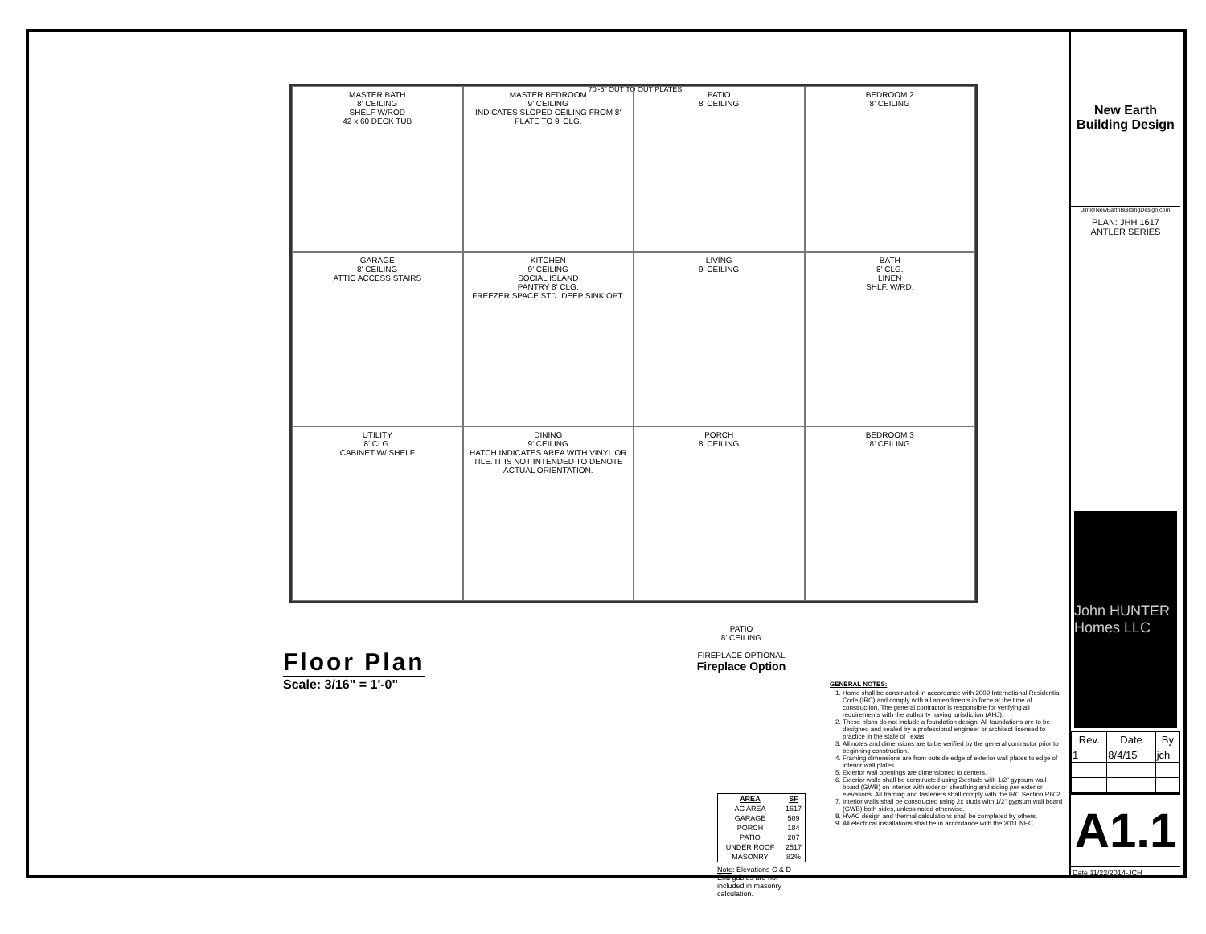70'-5" OUT TO OUT PLATES
MASTER BATH
8' CEILING
SHELF W/ROD
42 x 60 DECK TUB
MASTER BEDROOM
9' CEILING
INDICATES SLOPED CEILING FROM 8' PLATE TO 9' CLG.
PATIO
8' CEILING
BEDROOM 2
8' CEILING
GARAGE
8' CEILING
ATTIC ACCESS STAIRS
KITCHEN
9' CEILING
SOCIAL ISLAND
PANTRY 8' CLG.
FREEZER SPACE STD. DEEP SINK OPT.
LIVING
9' CEILING
BATH
8' CLG.
LINEN
SHLF. W/RD.
UTILITY
8' CLG.
CABINET W/ SHELF
DINING
9' CEILING
HATCH INDICATES AREA WITH VINYL OR TILE. IT IS NOT INTENDED TO DENOTE ACTUAL ORIENTATION.
PORCH
8' CEILING
BEDROOM 3
8' CEILING
Floor Plan
Scale: 3/16" = 1'-0"
PATIO
8' CEILING
FIREPLACE OPTIONAL
Fireplace Option
GENERAL NOTES:
1. Home shall be constructed in accordance with 2009 International Residential Code (IRC) and comply with all amendments in force at the time of construction. The general contractor is responsible for verifying all requirements with the authority having jurisdiction (AHJ).
2. These plans do not include a foundation design. All foundations are to be designed and sealed by a professional engineer or architect licensed to practice in the state of Texas.
3. All notes and dimensions are to be verified by the general contractor prior to beginning construction.
4. Framing dimensions are from outside edge of exterior wall plates to edge of interior wall plates.
5. Exterior wall openings are dimensioned to centers.
6. Exterior walls shall be constructed using 2x studs with 1/2" gypsum wall board (GWB) on interior with exterior sheathing and siding per exterior elevations. All framing and fasteners shall comply with the IRC Section R602.
7. Interior walls shall be constructed using 2x studs with 1/2" gypsum wall board (GWB) both sides, unless noted otherwise.
8. HVAC design and thermal calculations shall be completed by others.
9. All electrical installations shall be in accordance with the 2011 NEC.
| AREA | SF |
| --- | --- |
| AC AREA | 1617 |
| GARAGE | 509 |
| PORCH | 184 |
| PATIO | 207 |
| UNDER ROOF | 2517 |
| MASONRY | 82% |
Note: Elevations C & D - End gables are not included in masonry calculation.
New Earth
Building Design
Jim@NewEarthBuildingDesign.com
PLAN: JHH 1617
ANTLER SERIES
John HUNTER Homes LLC
| Rev. | Date | By |
| --- | --- | --- |
| 1 | 8/4/15 | jch |
A1.1
Date 11/22/2014-JCH